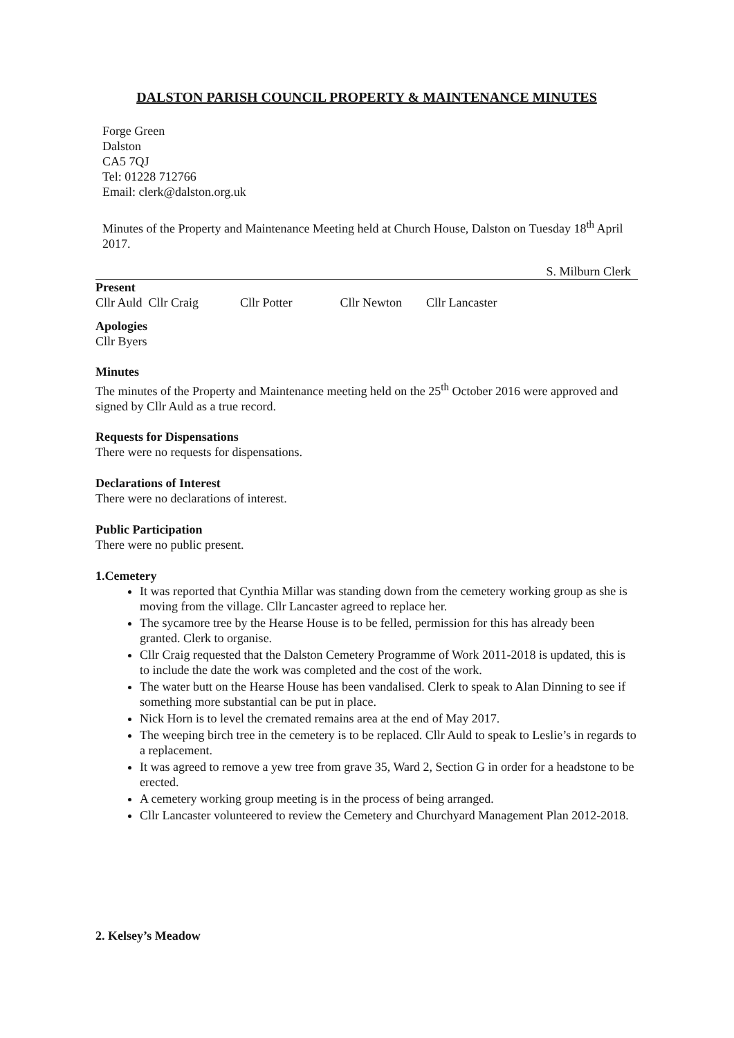DALSTON PARISH COUNCIL PROPERTY & MAINTENANCE MINUTES
Forge Green
Dalston
CA5 7QJ
Tel: 01228 712766
Email: clerk@dalston.org.uk
Minutes of the Property and Maintenance Meeting held at Church House, Dalston on Tuesday 18<sup>th</sup> April 2017.
S. Milburn Clerk
Present
Cllr Auld Cllr Craig Cllr Potter Cllr Newton Cllr Lancaster
Apologies
Cllr Byers
Minutes
The minutes of the Property and Maintenance meeting held on the 25<sup>th</sup> October 2016 were approved and signed by Cllr Auld as a true record.
Requests for Dispensations
There were no requests for dispensations.
Declarations of Interest
There were no declarations of interest.
Public Participation
There were no public present.
1.Cemetery
It was reported that Cynthia Millar was standing down from the cemetery working group as she is moving from the village. Cllr Lancaster agreed to replace her.
The sycamore tree by the Hearse House is to be felled, permission for this has already been granted. Clerk to organise.
Cllr Craig requested that the Dalston Cemetery Programme of Work 2011-2018 is updated, this is to include the date the work was completed and the cost of the work.
The water butt on the Hearse House has been vandalised. Clerk to speak to Alan Dinning to see if something more substantial can be put in place.
Nick Horn is to level the cremated remains area at the end of May 2017.
The weeping birch tree in the cemetery is to be replaced. Cllr Auld to speak to Leslie’s in regards to a replacement.
It was agreed to remove a yew tree from grave 35, Ward 2, Section G in order for a headstone to be erected.
A cemetery working group meeting is in the process of being arranged.
Cllr Lancaster volunteered to review the Cemetery and Churchyard Management Plan 2012-2018.
2. Kelsey’s Meadow